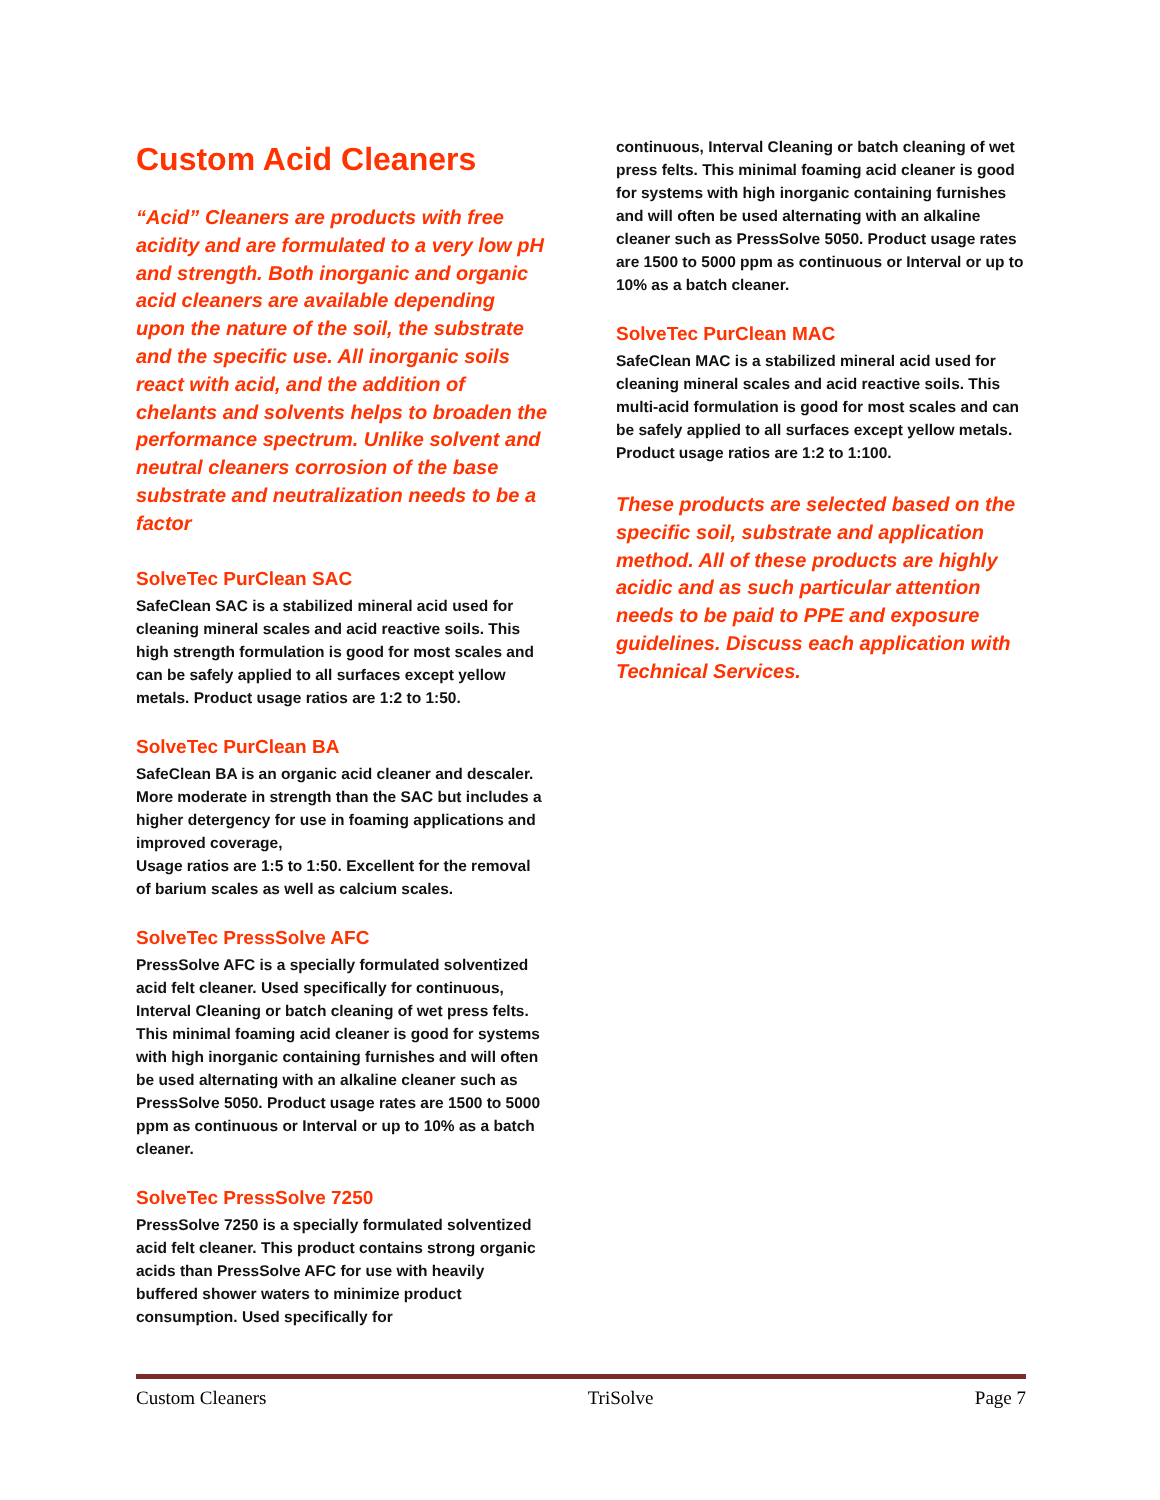Custom Acid Cleaners
“Acid” Cleaners are products with free acidity and are formulated to a very low pH and strength. Both inorganic and organic acid cleaners are available depending upon the nature of the soil, the substrate and the specific use. All inorganic soils react with acid, and the addition of chelants and solvents helps to broaden the performance spectrum. Unlike solvent and neutral cleaners corrosion of the base substrate and neutralization needs to be a factor
SolveTec PurClean SAC
SafeClean SAC is a stabilized mineral acid used for cleaning mineral scales and acid reactive soils. This high strength formulation is good for most scales and can be safely applied to all surfaces except yellow metals. Product usage ratios are 1:2 to 1:50.
SolveTec PurClean BA
SafeClean BA is an organic acid cleaner and descaler. More moderate in strength than the SAC but includes a higher detergency for use in foaming applications and improved coverage,
Usage ratios are 1:5 to 1:50. Excellent for the removal of barium scales as well as calcium scales.
SolveTec PressSolve AFC
PressSolve AFC is a specially formulated solventized acid felt cleaner. Used specifically for continuous, Interval Cleaning or batch cleaning of wet press felts. This minimal foaming acid cleaner is good for systems with high inorganic containing furnishes and will often be used alternating with an alkaline cleaner such as PressSolve 5050. Product usage rates are 1500 to 5000 ppm as continuous or Interval or up to 10% as a batch cleaner.
SolveTec PressSolve 7250
PressSolve 7250 is a specially formulated solventized acid felt cleaner. This product contains strong organic acids than PressSolve AFC for use with heavily buffered shower waters to minimize product consumption. Used specifically for
continuous, Interval Cleaning or batch cleaning of wet press felts. This minimal foaming acid cleaner is good for systems with high inorganic containing furnishes and will often be used alternating with an alkaline cleaner such as PressSolve 5050. Product usage rates are 1500 to 5000 ppm as continuous or Interval or up to 10% as a batch cleaner.
SolveTec PurClean MAC
SafeClean MAC is a stabilized mineral acid used for cleaning mineral scales and acid reactive soils. This multi-acid formulation is good for most scales and can be safely applied to all surfaces except yellow metals. Product usage ratios are 1:2 to 1:100.
These products are selected based on the specific soil, substrate and application method. All of these products are highly acidic and as such particular attention needs to be paid to PPE and exposure guidelines. Discuss each application with Technical Services.
Custom Cleaners TriSolve Page 7